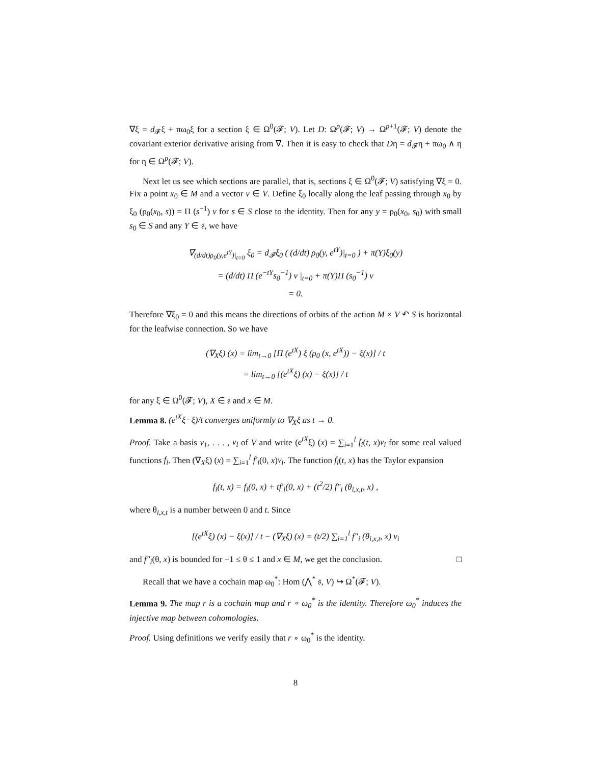∇ξ = d<sub>𝓕</sub>ξ + πω<sub>0</sub>ξ for a section ξ ∈ Ω<sup>0</sup>(𝓕; V). Let D: Ω<sup>p</sup>(𝓕; V) → Ω<sup>p+1</sup>(𝓕; V) denote the covariant exterior derivative arising from ∇. Then it is easy to check that Dη = d<sub>𝓕</sub>η + πω<sub>0</sub> ∧ η for η ∈ Ω<sup>p</sup>(𝓕; V).
Next let us see which sections are parallel, that is, sections ξ ∈ Ω<sup>0</sup>(𝓕; V) satisfying ∇ξ = 0. Fix a point x<sub>0</sub> ∈ M and a vector v ∈ V. Define ξ<sub>0</sub> locally along the leaf passing through x<sub>0</sub> by ξ<sub>0</sub> (ρ<sub>0</sub>(x<sub>0</sub>, s)) = Π (s<sup>−1</sup>) v for s ∈ S close to the identity. Then for any y = ρ<sub>0</sub>(x<sub>0</sub>, s<sub>0</sub>) with small s<sub>0</sub> ∈ S and any Y ∈ 𝔰, we have
∇<sub>(d/dt)ρ<sub>0</sub>(y,e<sup>tY</sup>)|<sub>t=0</sub></sub> ξ<sub>0</sub> = d<sub>𝓕</sub>ξ<sub>0</sub> ( (d/dt) ρ<sub>0</sub>(y, e<sup>tY</sup>)|<sub>t=0</sub> ) + π(Y)ξ<sub>0</sub>(y)
= (d/dt) Π (e<sup>−tY</sup>s<sub>0</sub><sup>−1</sup>) v |<sub>t=0</sub> + π(Y)Π (s<sub>0</sub><sup>−1</sup>) v
= 0.
Therefore ∇ξ<sub>0</sub> = 0 and this means the directions of orbits of the action M × V ↶ S is horizontal for the leafwise connection. So we have
(∇<sub>X</sub>ξ) (x) = lim<sub>t→0</sub> [Π (e<sup>tX</sup>) ξ (ρ<sub>0</sub> (x, e<sup>tX</sup>)) − ξ(x)] / t
= lim<sub>t→0</sub> [(e<sup>tX</sup>ξ) (x) − ξ(x)] / t
for any ξ ∈ Ω<sup>0</sup>(𝓕; V), X ∈ 𝔰 and x ∈ M.
Lemma 8. (e<sup>tX</sup>ξ−ξ)/t converges uniformly to ∇<sub>X</sub>ξ as t → 0.
Proof. Take a basis v<sub>1</sub>, . . . , v<sub>l</sub> of V and write (e<sup>tX</sup>ξ) (x) = ∑<sub>i=1</sub><sup>l</sup> f<sub>i</sub>(t, x)v<sub>i</sub> for some real valued functions f<sub>i</sub>. Then (∇<sub>X</sub>ξ) (x) = ∑<sub>i=1</sub><sup>l</sup> f′<sub>i</sub>(0, x)v<sub>i</sub>. The function f<sub>i</sub>(t, x) has the Taylor expansion
f<sub>i</sub>(t, x) = f<sub>i</sub>(0, x) + tf′<sub>i</sub>(0, x) + (t<sup>2</sup>/2) f″<sub>i</sub> (θ<sub>i,x,t</sub>, x) ,
where θ<sub>i,x,t</sub> is a number between 0 and t. Since
[(e<sup>tX</sup>ξ) (x) − ξ(x)] / t − (∇<sub>X</sub>ξ) (x) = (t/2) ∑<sub>i=1</sub><sup>l</sup> f″<sub>i</sub> (θ<sub>i,x,t</sub>, x) v<sub>i</sub>
and f″<sub>i</sub>(θ, x) is bounded for −1 ≤ θ ≤ 1 and x ∈ M, we get the conclusion. □
Recall that we have a cochain map ω<sub>0</sub><sup>*</sup>: Hom (⋀<sup>*</sup> 𝔰, V) ↪ Ω<sup>*</sup>(𝓕; V).
Lemma 9. The map r is a cochain map and r ∘ ω<sub>0</sub><sup>*</sup> is the identity. Therefore ω<sub>0</sub><sup>*</sup> induces the injective map between cohomologies.
Proof. Using definitions we verify easily that r ∘ ω<sub>0</sub><sup>*</sup> is the identity.
8